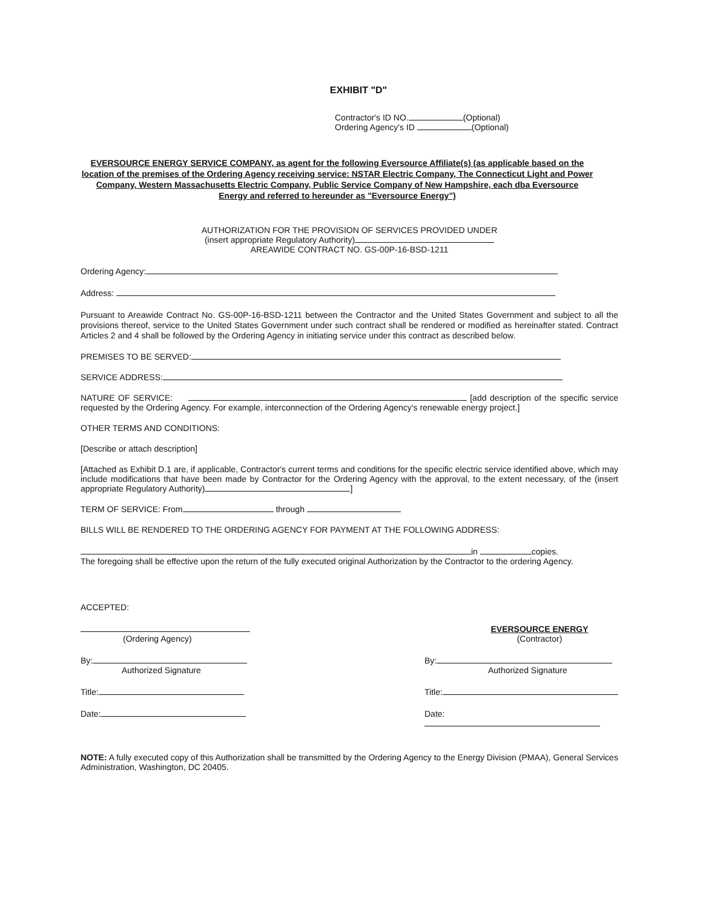EXHIBIT "D"
Contractor's ID NO. (Optional)
Ordering Agency's ID (Optional)
EVERSOURCE ENERGY SERVICE COMPANY, as agent for the following Eversource Affiliate(s) (as applicable based on the location of the premises of the Ordering Agency receiving service: NSTAR Electric Company, The Connecticut Light and Power Company, Western Massachusetts Electric Company, Public Service Company of New Hampshire, each dba Eversource Energy and referred to hereunder as "Eversource Energy")
AUTHORIZATION FOR THE PROVISION OF SERVICES PROVIDED UNDER
(insert appropriate Regulatory Authority)
AREAWIDE CONTRACT NO. GS-00P-16-BSD-1211
Ordering Agency:
Address:
Pursuant to Areawide Contract No. GS-00P-16-BSD-1211 between the Contractor and the United States Government and subject to all the provisions thereof, service to the United States Government under such contract shall be rendered or modified as hereinafter stated. Contract Articles 2 and 4 shall be followed by the Ordering Agency in initiating service under this contract as described below.
PREMISES TO BE SERVED:
SERVICE ADDRESS:
NATURE OF SERVICE: [add description of the specific service requested by the Ordering Agency. For example, interconnection of the Ordering Agency's renewable energy project.]
OTHER TERMS AND CONDITIONS:
[Describe or attach description]
[Attached as Exhibit D.1 are, if applicable, Contractor's current terms and conditions for the specific electric service identified above, which may include modifications that have been made by Contractor for the Ordering Agency with the approval, to the extent necessary, of the (insert appropriate Regulatory Authority) ]
TERM OF SERVICE: From through
BILLS WILL BE RENDERED TO THE ORDERING AGENCY FOR PAYMENT AT THE FOLLOWING ADDRESS:
in copies.
The foregoing shall be effective upon the return of the fully executed original Authorization by the Contractor to the ordering Agency.
ACCEPTED:
(Ordering Agency) EVERSOURCE ENERGY
(Contractor)
By:
Authorized Signature
By:
Authorized Signature
Title: Title:
Date: Date:
NOTE: A fully executed copy of this Authorization shall be transmitted by the Ordering Agency to the Energy Division (PMAA), General Services Administration, Washington, DC 20405.